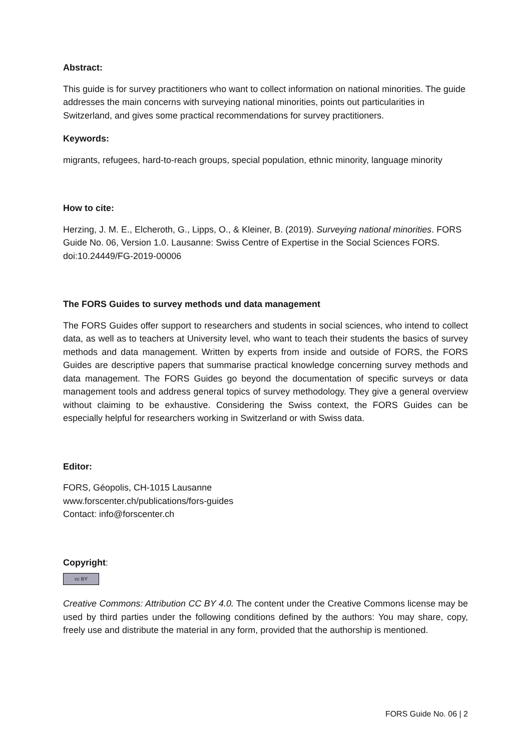Abstract:
This guide is for survey practitioners who want to collect information on national minorities. The guide addresses the main concerns with surveying national minorities, points out particularities in Switzerland, and gives some practical recommendations for survey practitioners.
Keywords:
migrants, refugees, hard-to-reach groups, special population, ethnic minority, language minority
How to cite:
Herzing, J. M. E., Elcheroth, G., Lipps, O., & Kleiner, B. (2019). Surveying national minorities. FORS Guide No. 06, Version 1.0. Lausanne: Swiss Centre of Expertise in the Social Sciences FORS. doi:10.24449/FG-2019-00006
The FORS Guides to survey methods und data management
The FORS Guides offer support to researchers and students in social sciences, who intend to collect data, as well as to teachers at University level, who want to teach their students the basics of survey methods and data management. Written by experts from inside and outside of FORS, the FORS Guides are descriptive papers that summarise practical knowledge concerning survey methods and data management. The FORS Guides go beyond the documentation of specific surveys or data management tools and address general topics of survey methodology. They give a general overview without claiming to be exhaustive. Considering the Swiss context, the FORS Guides can be especially helpful for researchers working in Switzerland or with Swiss data.
Editor:
FORS, Géopolis, CH-1015 Lausanne
www.forscenter.ch/publications/fors-guides
Contact: info@forscenter.ch
Copyright:
cc BY
Creative Commons: Attribution CC BY 4.0. The content under the Creative Commons license may be used by third parties under the following conditions defined by the authors: You may share, copy, freely use and distribute the material in any form, provided that the authorship is mentioned.
FORS Guide No. 06 | 2